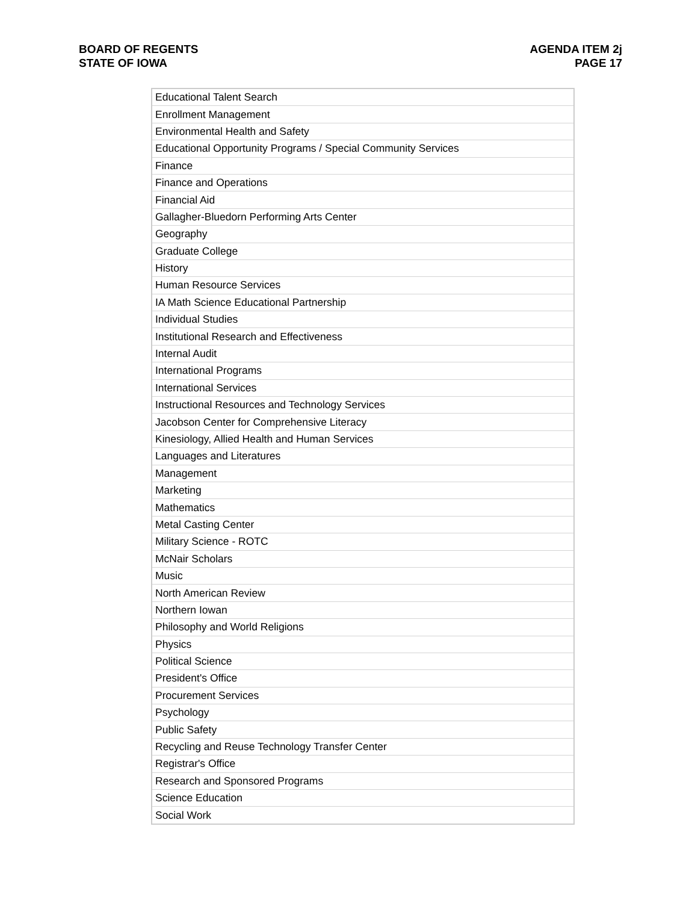BOARD OF REGENTS
STATE OF IOWA
AGENDA ITEM 2j
PAGE 17
| Educational Talent Search |
| Enrollment Management |
| Environmental Health and Safety |
| Educational Opportunity Programs / Special Community Services |
| Finance |
| Finance and Operations |
| Financial Aid |
| Gallagher-Bluedorn Performing Arts Center |
| Geography |
| Graduate College |
| History |
| Human Resource Services |
| IA Math Science Educational Partnership |
| Individual Studies |
| Institutional Research and Effectiveness |
| Internal Audit |
| International Programs |
| International Services |
| Instructional Resources and Technology Services |
| Jacobson Center for Comprehensive Literacy |
| Kinesiology, Allied Health and Human Services |
| Languages and Literatures |
| Management |
| Marketing |
| Mathematics |
| Metal Casting Center |
| Military Science - ROTC |
| McNair Scholars |
| Music |
| North American Review |
| Northern Iowan |
| Philosophy and World Religions |
| Physics |
| Political Science |
| President's Office |
| Procurement Services |
| Psychology |
| Public Safety |
| Recycling and Reuse Technology Transfer Center |
| Registrar's Office |
| Research and Sponsored Programs |
| Science Education |
| Social Work |